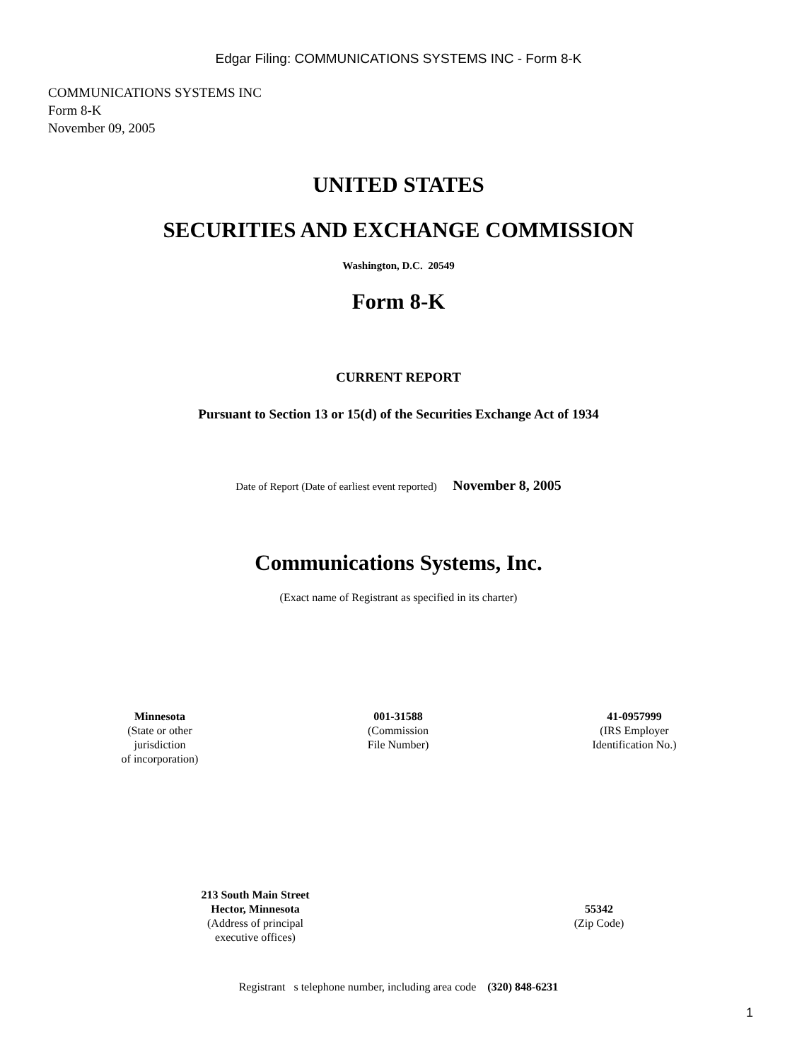Edgar Filing: COMMUNICATIONS SYSTEMS INC - Form 8-K
COMMUNICATIONS SYSTEMS INC
Form 8-K
November 09, 2005
UNITED STATES
SECURITIES AND EXCHANGE COMMISSION
Washington, D.C. 20549
Form 8-K
CURRENT REPORT
Pursuant to Section 13 or 15(d) of the Securities Exchange Act of 1934
Date of Report (Date of earliest event reported) November 8, 2005
Communications Systems, Inc.
(Exact name of Registrant as specified in its charter)
| Minnesota (State or other jurisdiction of incorporation) | 001-31588 (Commission File Number) | 41-0957999 (IRS Employer Identification No.) |
| 213 South Main Street Hector, Minnesota (Address of principal executive offices) | | 55342 (Zip Code) |
Registrant s telephone number, including area code (320) 848-6231
1